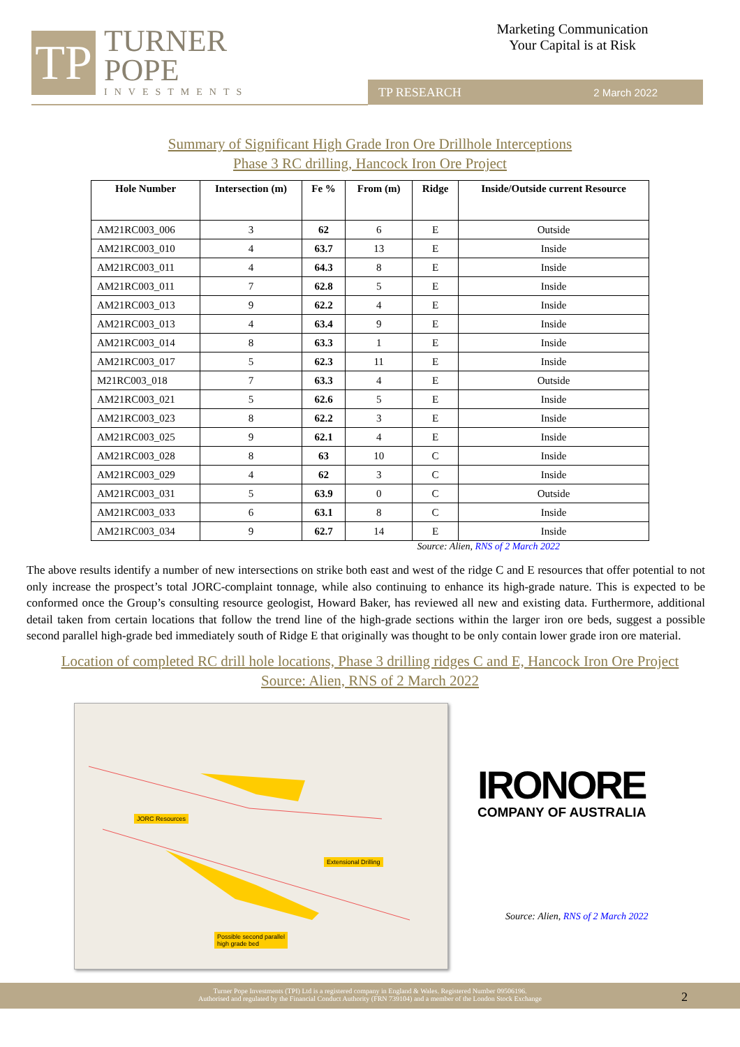TP
TURNER
POPE
INVESTMENTS
Marketing Communication
Your Capital is at Risk
TP RESEARCH 2 March 2022
Summary of Significant High Grade Iron Ore Drillhole Interceptions
Phase 3 RC drilling, Hancock Iron Ore Project
| Hole Number | Intersection (m) | Fe % | From (m) | Ridge | Inside/Outside current Resource |
| --- | --- | --- | --- | --- | --- |
| AM21RC003_006 | 3 | 62 | 6 | E | Outside |
| AM21RC003_010 | 4 | 63.7 | 13 | E | Inside |
| AM21RC003_011 | 4 | 64.3 | 8 | E | Inside |
| AM21RC003_011 | 7 | 62.8 | 5 | E | Inside |
| AM21RC003_013 | 9 | 62.2 | 4 | E | Inside |
| AM21RC003_013 | 4 | 63.4 | 9 | E | Inside |
| AM21RC003_014 | 8 | 63.3 | 1 | E | Inside |
| AM21RC003_017 | 5 | 62.3 | 11 | E | Inside |
| M21RC003_018 | 7 | 63.3 | 4 | E | Outside |
| AM21RC003_021 | 5 | 62.6 | 5 | E | Inside |
| AM21RC003_023 | 8 | 62.2 | 3 | E | Inside |
| AM21RC003_025 | 9 | 62.1 | 4 | E | Inside |
| AM21RC003_028 | 8 | 63 | 10 | C | Inside |
| AM21RC003_029 | 4 | 62 | 3 | C | Inside |
| AM21RC003_031 | 5 | 63.9 | 0 | C | Outside |
| AM21RC003_033 | 6 | 63.1 | 8 | C | Inside |
| AM21RC003_034 | 9 | 62.7 | 14 | E | Inside |
Source: Alien, RNS of 2 March 2022
The above results identify a number of new intersections on strike both east and west of the ridge C and E resources that offer potential to not only increase the prospect’s total JORC-complaint tonnage, while also continuing to enhance its high-grade nature. This is expected to be conformed once the Group’s consulting resource geologist, Howard Baker, has reviewed all new and existing data. Furthermore, additional detail taken from certain locations that follow the trend line of the high-grade sections within the larger iron ore beds, suggest a possible second parallel high-grade bed immediately south of Ridge E that originally was thought to be only contain lower grade iron ore material.
Location of completed RC drill hole locations, Phase 3 drilling ridges C and E, Hancock Iron Ore Project
Source: Alien, RNS of 2 March 2022
JORC Resources
Extensional Drilling
Possible second parallel
high grade bed
IRONORE
COMPANY OF AUSTRALIA
Source: Alien, RNS of 2 March 2022
Turner Pope Investments (TPI) Ltd is a registered company in England & Wales. Registered Number 09506196.
Authorised and regulated by the Financial Conduct Authority (FRN 739104) and a member of the London Stock Exchange
2